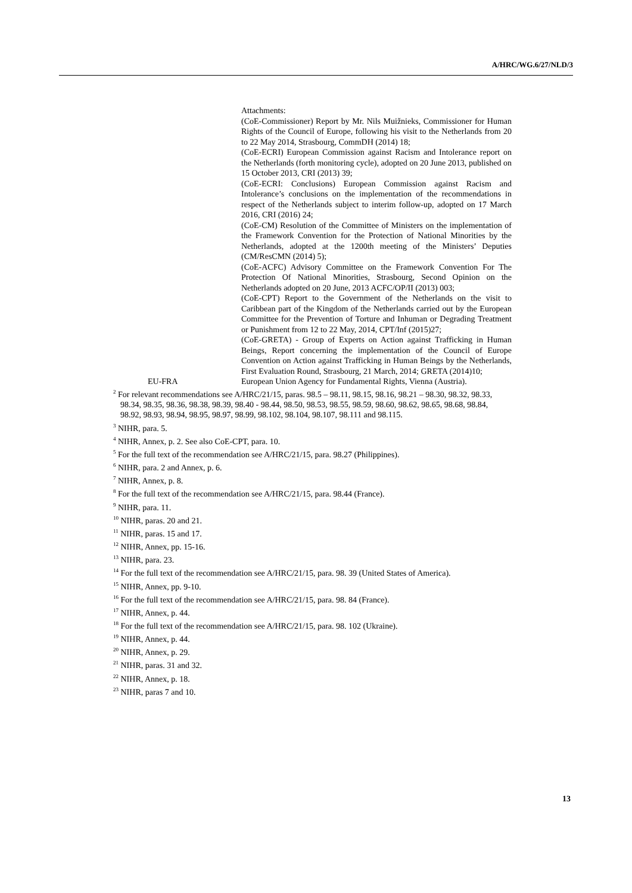A/HRC/WG.6/27/NLD/3
Attachments:
(CoE-Commissioner) Report by Mr. Nils Muižnieks, Commissioner for Human Rights of the Council of Europe, following his visit to the Netherlands from 20 to 22 May 2014, Strasbourg, CommDH (2014) 18;
(CoE-ECRI) European Commission against Racism and Intolerance report on the Netherlands (forth monitoring cycle), adopted on 20 June 2013, published on 15 October 2013, CRI (2013) 39;
(CoE-ECRI: Conclusions) European Commission against Racism and Intolerance’s conclusions on the implementation of the recommendations in respect of the Netherlands subject to interim follow-up, adopted on 17 March 2016, CRI (2016) 24;
(CoE-CM) Resolution of the Committee of Ministers on the implementation of the Framework Convention for the Protection of National Minorities by the Netherlands, adopted at the 1200th meeting of the Ministers’ Deputies (CM/ResCMN (2014) 5);
(CoE-ACFC) Advisory Committee on the Framework Convention For The Protection Of National Minorities, Strasbourg, Second Opinion on the Netherlands adopted on 20 June, 2013 ACFC/OP/II (2013) 003;
(CoE-CPT) Report to the Government of the Netherlands on the visit to Caribbean part of the Kingdom of the Netherlands carried out by the European Committee for the Prevention of Torture and Inhuman or Degrading Treatment or Punishment from 12 to 22 May, 2014, CPT/Inf (2015)27;
(CoE-GRETA) - Group of Experts on Action against Trafficking in Human Beings, Report concerning the implementation of the Council of Europe Convention on Action against Trafficking in Human Beings by the Netherlands, First Evaluation Round, Strasbourg, 21 March, 2014; GRETA (2014)10;
EU-FRA European Union Agency for Fundamental Rights, Vienna (Austria).
<sup>2</sup> For relevant recommendations see A/HRC/21/15, paras. 98.5 – 98.11, 98.15, 98.16, 98.21 – 98.30, 98.32, 98.33, 98.34, 98.35, 98.36, 98.38, 98.39, 98.40 - 98.44, 98.50, 98.53, 98.55, 98.59, 98.60, 98.62, 98.65, 98.68, 98.84, 98.92, 98.93, 98.94, 98.95, 98.97, 98.99, 98.102, 98.104, 98.107, 98.111 and 98.115.
<sup>3</sup> NIHR, para. 5.
<sup>4</sup> NIHR, Annex, p. 2. See also CoE-CPT, para. 10.
<sup>5</sup> For the full text of the recommendation see A/HRC/21/15, para. 98.27 (Philippines).
<sup>6</sup> NIHR, para. 2 and Annex, p. 6.
<sup>7</sup> NIHR, Annex, p. 8.
<sup>8</sup> For the full text of the recommendation see A/HRC/21/15, para. 98.44 (France).
<sup>9</sup> NIHR, para. 11.
<sup>10</sup> NIHR, paras. 20 and 21.
<sup>11</sup> NIHR, paras. 15 and 17.
<sup>12</sup> NIHR, Annex, pp. 15-16.
<sup>13</sup> NIHR, para. 23.
<sup>14</sup> For the full text of the recommendation see A/HRC/21/15, para. 98. 39 (United States of America).
<sup>15</sup> NIHR, Annex, pp. 9-10.
<sup>16</sup> For the full text of the recommendation see A/HRC/21/15, para. 98. 84 (France).
<sup>17</sup> NIHR, Annex, p. 44.
<sup>18</sup> For the full text of the recommendation see A/HRC/21/15, para. 98. 102 (Ukraine).
<sup>19</sup> NIHR, Annex, p. 44.
<sup>20</sup> NIHR, Annex, p. 29.
<sup>21</sup> NIHR, paras. 31 and 32.
<sup>22</sup> NIHR, Annex, p. 18.
<sup>23</sup> NIHR, paras 7 and 10.
13